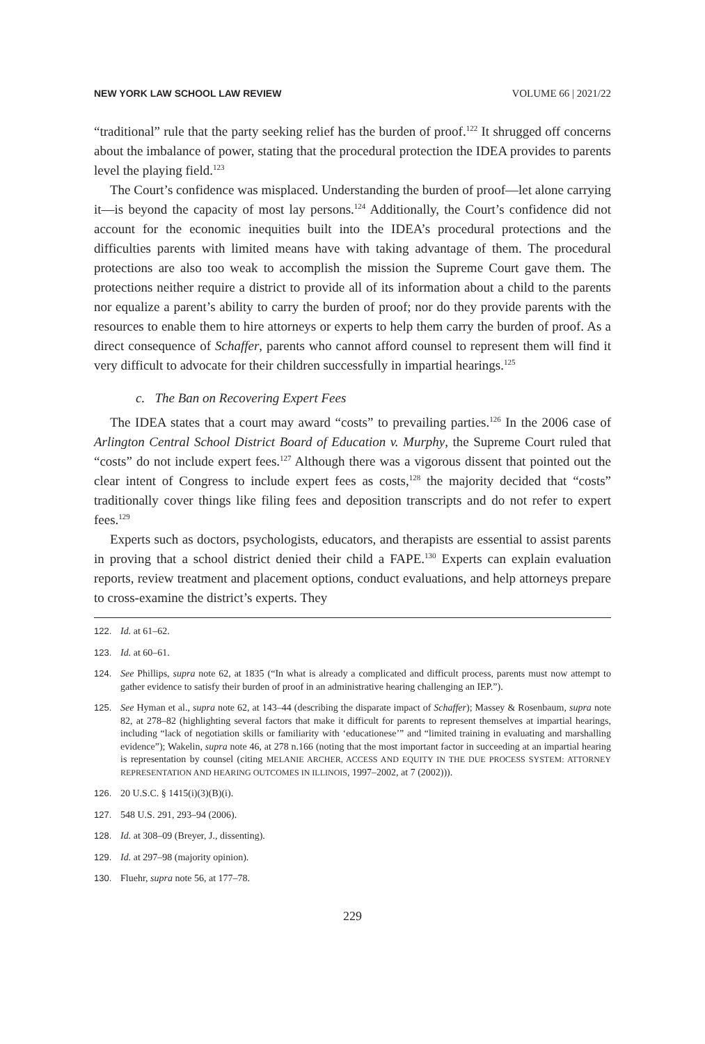NEW YORK LAW SCHOOL LAW REVIEW VOLUME 66 | 2021/22
“traditional” rule that the party seeking relief has the burden of proof.<sup>122</sup> It shrugged off concerns about the imbalance of power, stating that the procedural protection the IDEA provides to parents level the playing field.<sup>123</sup>
The Court’s confidence was misplaced. Understanding the burden of proof—let alone carrying it—is beyond the capacity of most lay persons.<sup>124</sup> Additionally, the Court’s confidence did not account for the economic inequities built into the IDEA’s procedural protections and the difficulties parents with limited means have with taking advantage of them. The procedural protections are also too weak to accomplish the mission the Supreme Court gave them. The protections neither require a district to provide all of its information about a child to the parents nor equalize a parent’s ability to carry the burden of proof; nor do they provide parents with the resources to enable them to hire attorneys or experts to help them carry the burden of proof. As a direct consequence of Schaffer, parents who cannot afford counsel to represent them will find it very difficult to advocate for their children successfully in impartial hearings.<sup>125</sup>
c. The Ban on Recovering Expert Fees
The IDEA states that a court may award “costs” to prevailing parties.<sup>126</sup> In the 2006 case of Arlington Central School District Board of Education v. Murphy, the Supreme Court ruled that “costs” do not include expert fees.<sup>127</sup> Although there was a vigorous dissent that pointed out the clear intent of Congress to include expert fees as costs,<sup>128</sup> the majority decided that “costs” traditionally cover things like filing fees and deposition transcripts and do not refer to expert fees.<sup>129</sup>
Experts such as doctors, psychologists, educators, and therapists are essential to assist parents in proving that a school district denied their child a FAPE.<sup>130</sup> Experts can explain evaluation reports, review treatment and placement options, conduct evaluations, and help attorneys prepare to cross-examine the district’s experts. They
122. Id. at 61–62.
123. Id. at 60–61.
124. See Phillips, supra note 62, at 1835 (“In what is already a complicated and difficult process, parents must now attempt to gather evidence to satisfy their burden of proof in an administrative hearing challenging an IEP.”).
125. See Hyman et al., supra note 62, at 143–44 (describing the disparate impact of Schaffer); Massey & Rosenbaum, supra note 82, at 278–82 (highlighting several factors that make it difficult for parents to represent themselves at impartial hearings, including “lack of negotiation skills or familiarity with ‘educationese’” and “limited training in evaluating and marshalling evidence”); Wakelin, supra note 46, at 278 n.166 (noting that the most important factor in succeeding at an impartial hearing is representation by counsel (citing MELANIE ARCHER, ACCESS AND EQUITY IN THE DUE PROCESS SYSTEM: ATTORNEY REPRESENTATION AND HEARING OUTCOMES IN ILLINOIS, 1997–2002, at 7 (2002))).
126. 20 U.S.C. § 1415(i)(3)(B)(i).
127. 548 U.S. 291, 293–94 (2006).
128. Id. at 308–09 (Breyer, J., dissenting).
129. Id. at 297–98 (majority opinion).
130. Fluehr, supra note 56, at 177–78.
229